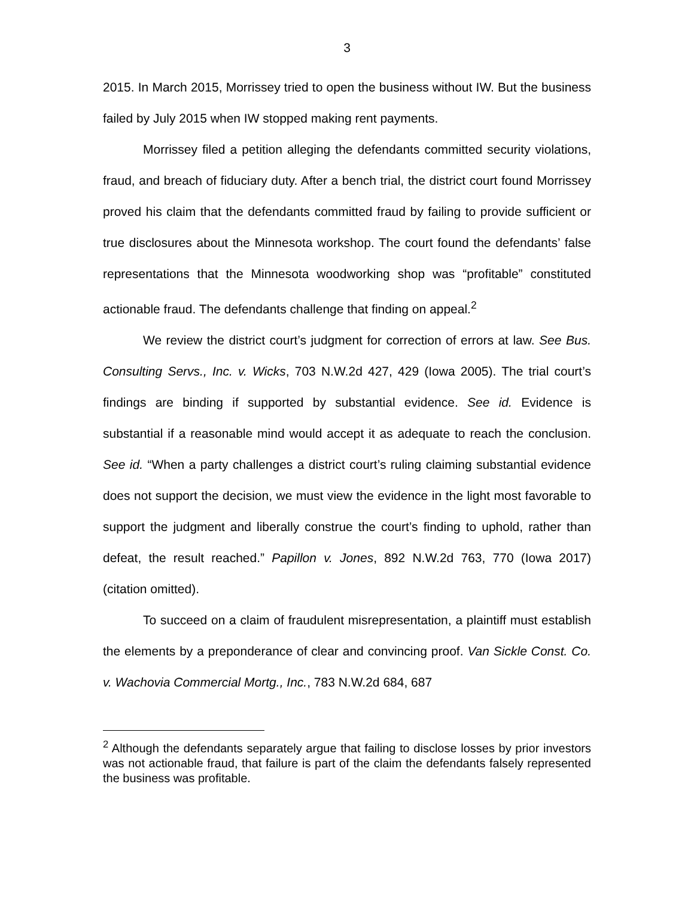3
2015. In March 2015, Morrissey tried to open the business without IW. But the business failed by July 2015 when IW stopped making rent payments.
Morrissey filed a petition alleging the defendants committed security violations, fraud, and breach of fiduciary duty. After a bench trial, the district court found Morrissey proved his claim that the defendants committed fraud by failing to provide sufficient or true disclosures about the Minnesota workshop. The court found the defendants’ false representations that the Minnesota woodworking shop was “profitable” constituted actionable fraud. The defendants challenge that finding on appeal.<sup>2</sup>
We review the district court’s judgment for correction of errors at law. See Bus. Consulting Servs., Inc. v. Wicks, 703 N.W.2d 427, 429 (Iowa 2005). The trial court’s findings are binding if supported by substantial evidence. See id. Evidence is substantial if a reasonable mind would accept it as adequate to reach the conclusion. See id. “When a party challenges a district court’s ruling claiming substantial evidence does not support the decision, we must view the evidence in the light most favorable to support the judgment and liberally construe the court’s finding to uphold, rather than defeat, the result reached.” Papillon v. Jones, 892 N.W.2d 763, 770 (Iowa 2017) (citation omitted).
To succeed on a claim of fraudulent misrepresentation, a plaintiff must establish the elements by a preponderance of clear and convincing proof. Van Sickle Const. Co. v. Wachovia Commercial Mortg., Inc., 783 N.W.2d 684, 687
<sup>2</sup> Although the defendants separately argue that failing to disclose losses by prior investors was not actionable fraud, that failure is part of the claim the defendants falsely represented the business was profitable.